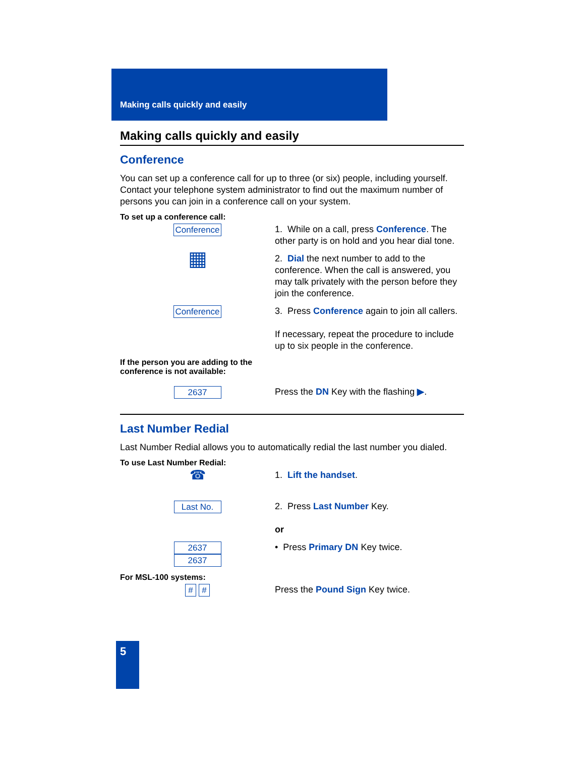Making calls quickly and easily
Making calls quickly and easily
Conference
You can set up a conference call for up to three (or six) people, including yourself. Contact your telephone system administrator to find out the maximum number of persons you can join in a conference call on your system.
To set up a conference call:
Conference 1. While on a call, press Conference. The other party is on hold and you hear dial tone.
▦
2. Dial the next number to add to the conference. When the call is answered, you may talk privately with the person before they join the conference.
Conference 3. Press Conference again to join all callers.
If necessary, repeat the procedure to include up to six people in the conference.
If the person you are adding to the
conference is not available:
2637 Press the DN Key with the flashing ▶.
Last Number Redial
Last Number Redial allows you to automatically redial the last number you dialed.
To use Last Number Redial:
☎
1. Lift the handset.
Last No. 2. Press Last Number Key.
or
2637
2637
• Press Primary DN Key twice.
For MSL-100 systems:
# # Press the Pound Sign Key twice.
5